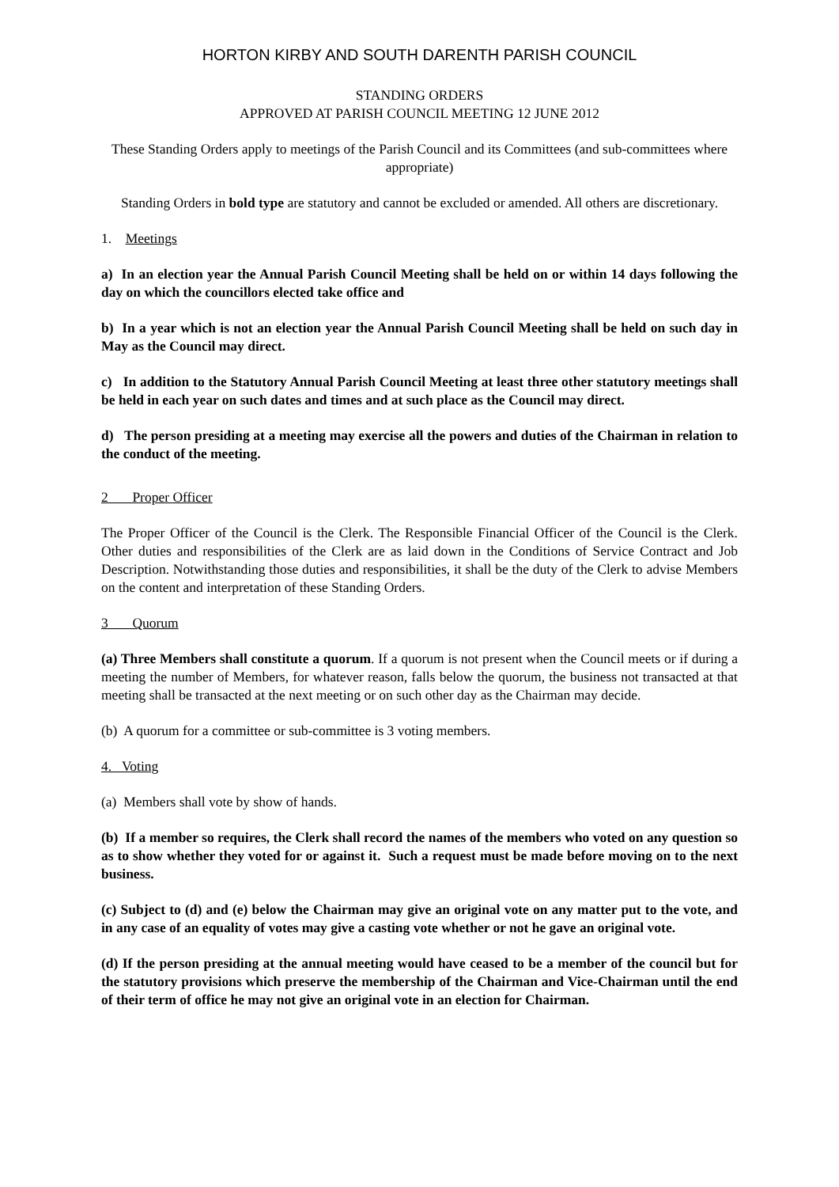HORTON KIRBY AND SOUTH DARENTH PARISH COUNCIL
STANDING ORDERS
APPROVED AT PARISH COUNCIL MEETING 12 JUNE 2012
These Standing Orders apply to meetings of the Parish Council and its Committees (and sub-committees where appropriate)
Standing Orders in bold type are statutory and cannot be excluded or amended. All others are discretionary.
1. Meetings
a) In an election year the Annual Parish Council Meeting shall be held on or within 14 days following the day on which the councillors elected take office and
b) In a year which is not an election year the Annual Parish Council Meeting shall be held on such day in May as the Council may direct.
c) In addition to the Statutory Annual Parish Council Meeting at least three other statutory meetings shall be held in each year on such dates and times and at such place as the Council may direct.
d) The person presiding at a meeting may exercise all the powers and duties of the Chairman in relation to the conduct of the meeting.
2 Proper Officer
The Proper Officer of the Council is the Clerk. The Responsible Financial Officer of the Council is the Clerk. Other duties and responsibilities of the Clerk are as laid down in the Conditions of Service Contract and Job Description. Notwithstanding those duties and responsibilities, it shall be the duty of the Clerk to advise Members on the content and interpretation of these Standing Orders.
3 Quorum
(a) Three Members shall constitute a quorum. If a quorum is not present when the Council meets or if during a meeting the number of Members, for whatever reason, falls below the quorum, the business not transacted at that meeting shall be transacted at the next meeting or on such other day as the Chairman may decide.
(b) A quorum for a committee or sub-committee is 3 voting members.
4. Voting
(a) Members shall vote by show of hands.
(b) If a member so requires, the Clerk shall record the names of the members who voted on any question so as to show whether they voted for or against it. Such a request must be made before moving on to the next business.
(c) Subject to (d) and (e) below the Chairman may give an original vote on any matter put to the vote, and in any case of an equality of votes may give a casting vote whether or not he gave an original vote.
(d) If the person presiding at the annual meeting would have ceased to be a member of the council but for the statutory provisions which preserve the membership of the Chairman and Vice-Chairman until the end of their term of office he may not give an original vote in an election for Chairman.